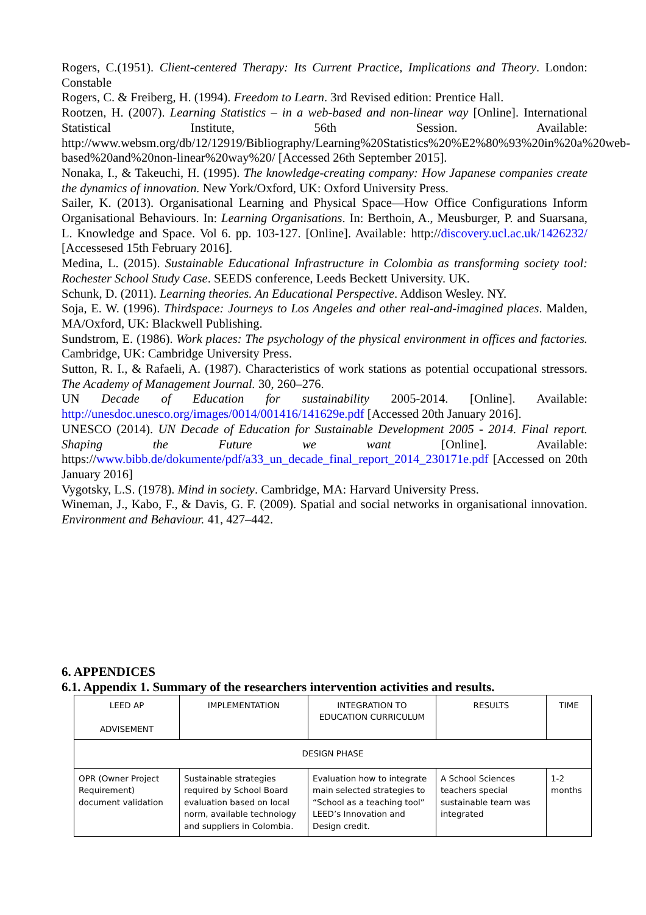Rogers, C.(1951). Client-centered Therapy: Its Current Practice, Implications and Theory. London: Constable
Rogers, C. & Freiberg, H. (1994). Freedom to Learn. 3rd Revised edition: Prentice Hall.
Rootzen, H. (2007). Learning Statistics – in a web-based and non-linear way [Online]. International Statistical Institute, 56th Session. Available: http://www.websm.org/db/12/12919/Bibliography/Learning%20Statistics%20%E2%80%93%20in%20a%20web-based%20and%20non-linear%20way%20/ [Accessed 26th September 2015].
Nonaka, I., & Takeuchi, H. (1995). The knowledge-creating company: How Japanese companies create the dynamics of innovation. New York/Oxford, UK: Oxford University Press.
Sailer, K. (2013). Organisational Learning and Physical Space—How Office Configurations Inform Organisational Behaviours. In: Learning Organisations. In: Berthoin, A., Meusburger, P. and Suarsana, L. Knowledge and Space. Vol 6. pp. 103-127. [Online]. Available: http://discovery.ucl.ac.uk/1426232/ [Accessesed 15th February 2016].
Medina, L. (2015). Sustainable Educational Infrastructure in Colombia as transforming society tool: Rochester School Study Case. SEEDS conference, Leeds Beckett University. UK.
Schunk, D. (2011). Learning theories. An Educational Perspective. Addison Wesley. NY.
Soja, E. W. (1996). Thirdspace: Journeys to Los Angeles and other real-and-imagined places. Malden, MA/Oxford, UK: Blackwell Publishing.
Sundstrom, E. (1986). Work places: The psychology of the physical environment in offices and factories. Cambridge, UK: Cambridge University Press.
Sutton, R. I., & Rafaeli, A. (1987). Characteristics of work stations as potential occupational stressors. The Academy of Management Journal. 30, 260–276.
UN Decade of Education for sustainability 2005-2014. [Online]. Available: http://unesdoc.unesco.org/images/0014/001416/141629e.pdf [Accessed 20th January 2016].
UNESCO (2014). UN Decade of Education for Sustainable Development 2005 - 2014. Final report. Shaping the Future we want [Online]. Available: https://www.bibb.de/dokumente/pdf/a33_un_decade_final_report_2014_230171e.pdf [Accessed on 20th January 2016]
Vygotsky, L.S. (1978). Mind in society. Cambridge, MA: Harvard University Press.
Wineman, J., Kabo, F., & Davis, G. F. (2009). Spatial and social networks in organisational innovation. Environment and Behaviour. 41, 427–442.
6. APPENDICES
6.1. Appendix 1. Summary of the researchers intervention activities and results.
| LEED AP ADVISEMENT | IMPLEMENTATION | INTEGRATION TO EDUCATION CURRICULUM | RESULTS | TIME |
| DESIGN PHASE | | | | |
| OPR (Owner Project Requirement) document validation | Sustainable strategies required by School Board evaluation based on local norm, available technology and suppliers in Colombia. | Evaluation how to integrate main selected strategies to “School as a teaching tool” LEED’s Innovation and Design credit. | A School Sciences teachers special sustainable team was integrated | 1-2 months |